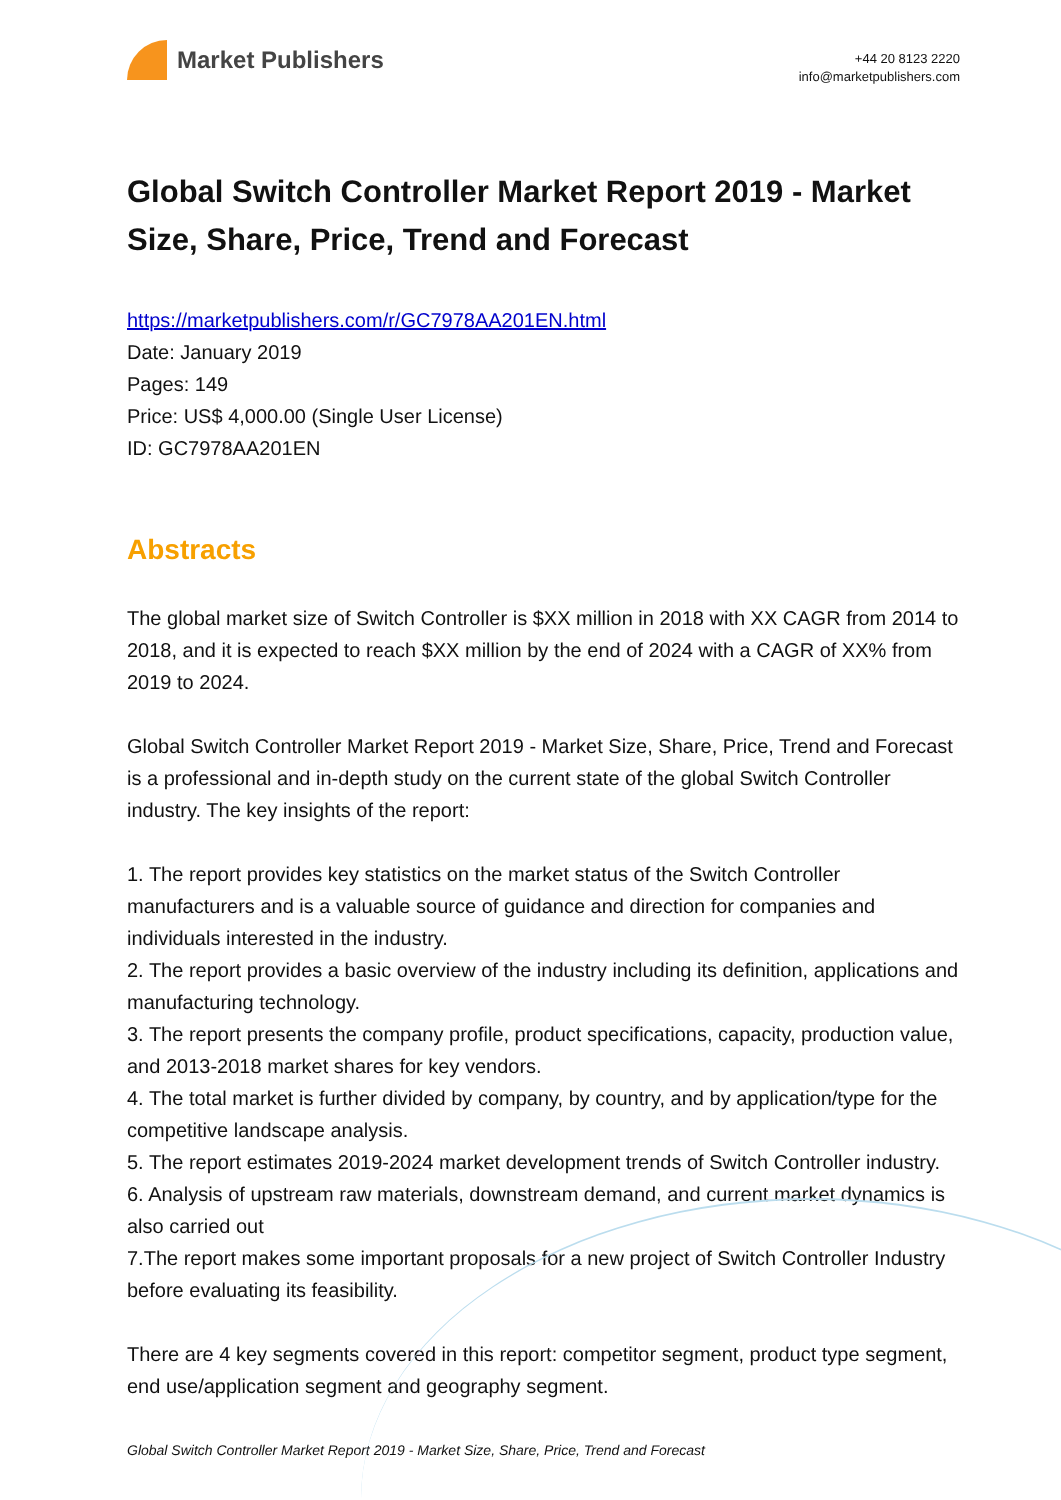Market Publishers
+44 20 8123 2220
info@marketpublishers.com
Global Switch Controller Market Report 2019 - Market Size, Share, Price, Trend and Forecast
https://marketpublishers.com/r/GC7978AA201EN.html
Date: January 2019
Pages: 149
Price: US$ 4,000.00 (Single User License)
ID: GC7978AA201EN
Abstracts
The global market size of Switch Controller is $XX million in 2018 with XX CAGR from 2014 to 2018, and it is expected to reach $XX million by the end of 2024 with a CAGR of XX% from 2019 to 2024.
Global Switch Controller Market Report 2019 - Market Size, Share, Price, Trend and Forecast is a professional and in-depth study on the current state of the global Switch Controller industry. The key insights of the report:
1. The report provides key statistics on the market status of the Switch Controller manufacturers and is a valuable source of guidance and direction for companies and individuals interested in the industry.
2. The report provides a basic overview of the industry including its definition, applications and manufacturing technology.
3. The report presents the company profile, product specifications, capacity, production value, and 2013-2018 market shares for key vendors.
4. The total market is further divided by company, by country, and by application/type for the competitive landscape analysis.
5. The report estimates 2019-2024 market development trends of Switch Controller industry.
6. Analysis of upstream raw materials, downstream demand, and current market dynamics is also carried out
7.The report makes some important proposals for a new project of Switch Controller Industry before evaluating its feasibility.
There are 4 key segments covered in this report: competitor segment, product type segment, end use/application segment and geography segment.
Global Switch Controller Market Report 2019 - Market Size, Share, Price, Trend and Forecast